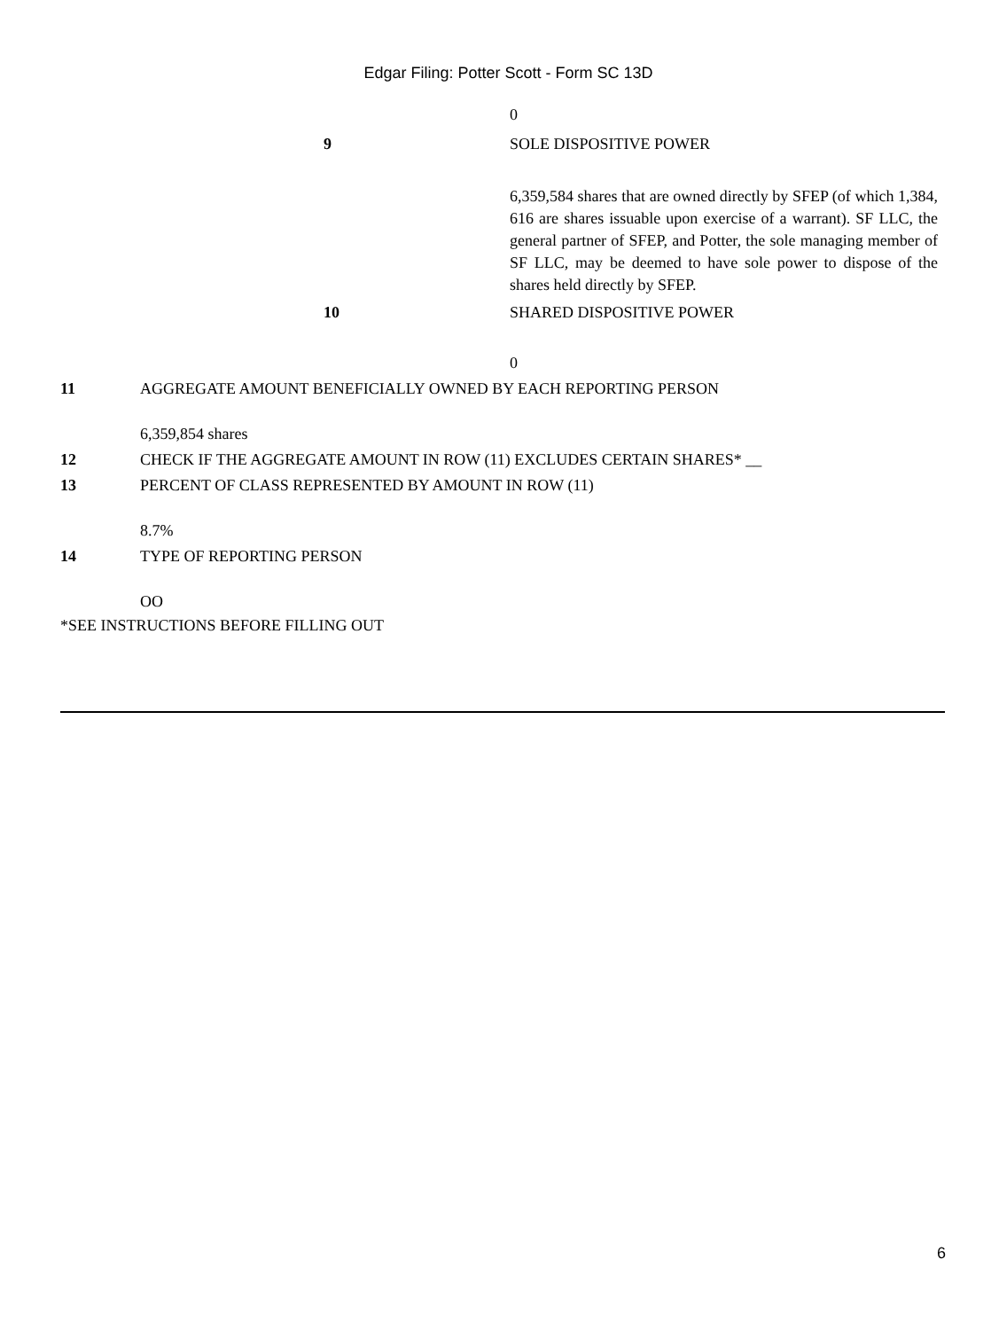Edgar Filing: Potter Scott - Form SC 13D
0
9 SOLE DISPOSITIVE POWER
6,359,584 shares that are owned directly by SFEP (of which 1,384, 616 are shares issuable upon exercise of a warrant). SF LLC, the general partner of SFEP, and Potter, the sole managing member of SF LLC, may be deemed to have sole power to dispose of the shares held directly by SFEP.
10 SHARED DISPOSITIVE POWER
0
11 AGGREGATE AMOUNT BENEFICIALLY OWNED BY EACH REPORTING PERSON
6,359,854 shares
12 CHECK IF THE AGGREGATE AMOUNT IN ROW (11) EXCLUDES CERTAIN SHARES* __
13 PERCENT OF CLASS REPRESENTED BY AMOUNT IN ROW (11)
8.7%
14 TYPE OF REPORTING PERSON
OO
*SEE INSTRUCTIONS BEFORE FILLING OUT
6